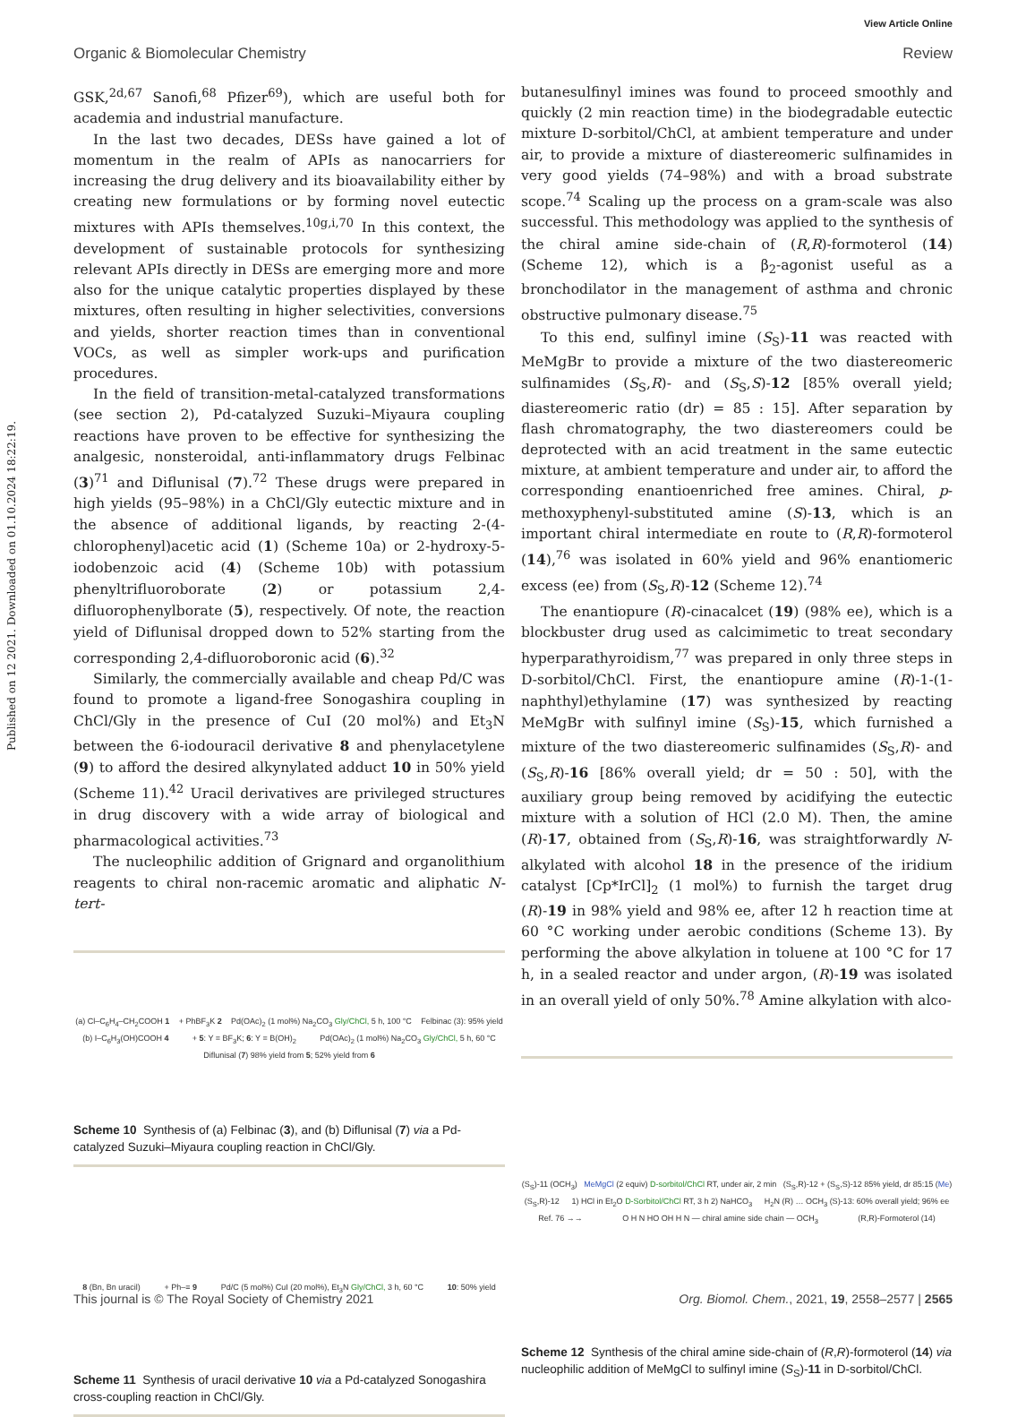View Article Online
Organic & Biomolecular Chemistry Review
Published on 12 2021. Downloaded on 01.10.2024 18:22:19.
GSK,<sup>2d,67</sup> Sanofi,<sup>68</sup> Pfizer<sup>69</sup>), which are useful both for academia and industrial manufacture.
In the last two decades, DESs have gained a lot of momentum in the realm of APIs as nanocarriers for increasing the drug delivery and its bioavailability either by creating new formulations or by forming novel eutectic mixtures with APIs themselves.<sup>10g,i,70</sup> In this context, the development of sustainable protocols for synthesizing relevant APIs directly in DESs are emerging more and more also for the unique catalytic properties displayed by these mixtures, often resulting in higher selectivities, conversions and yields, shorter reaction times than in conventional VOCs, as well as simpler work-ups and purification procedures.
In the field of transition-metal-catalyzed transformations (see section 2), Pd-catalyzed Suzuki–Miyaura coupling reactions have proven to be effective for synthesizing the analgesic, nonsteroidal, anti-inflammatory drugs Felbinac (3)<sup>71</sup> and Diflunisal (7).<sup>72</sup> These drugs were prepared in high yields (95–98%) in a ChCl/Gly eutectic mixture and in the absence of additional ligands, by reacting 2-(4-chlorophenyl)acetic acid (1) (Scheme 10a) or 2-hydroxy-5-iodobenzoic acid (4) (Scheme 10b) with potassium phenyltrifluoroborate (2) or potassium 2,4-difluorophenylborate (5), respectively. Of note, the reaction yield of Diflunisal dropped down to 52% starting from the corresponding 2,4-difluoroboronic acid (6).<sup>32</sup>
Similarly, the commercially available and cheap Pd/C was found to promote a ligand-free Sonogashira coupling in ChCl/Gly in the presence of CuI (20 mol%) and Et<sub>3</sub>N between the 6-iodouracil derivative 8 and phenylacetylene (9) to afford the desired alkynylated adduct 10 in 50% yield (Scheme 11).<sup>42</sup> Uracil derivatives are privileged structures in drug discovery with a wide array of biological and pharmacological activities.<sup>73</sup>
The nucleophilic addition of Grignard and organolithium reagents to chiral non-racemic aromatic and aliphatic N-tert-
(a) Cl–C<sub>6</sub>H<sub>4</sub>–CH<sub>2</sub>COOH 1 + PhBF<sub>3</sub>K 2 Pd(OAc)<sub>2</sub> (1 mol%) Na<sub>2</sub>CO<sub>3</sub> Gly/ChCl, 5 h, 100 °C Felbinac (3): 95% yield (b) I–C<sub>6</sub>H<sub>3</sub>(OH)COOH 4 + 5: Y = BF<sub>3</sub>K; 6: Y = B(OH)<sub>2</sub> Pd(OAc)<sub>2</sub> (1 mol%) Na<sub>2</sub>CO<sub>3</sub> Gly/ChCl, 5 h, 60 °C Diflunisal (7) 98% yield from 5; 52% yield from 6
Scheme 10 Synthesis of (a) Felbinac (3), and (b) Diflunisal (7) via a Pd-catalyzed Suzuki–Miyaura coupling reaction in ChCl/Gly.
8 (Bn, Bn uracil) + Ph–≡ 9 Pd/C (5 mol%) CuI (20 mol%), Et<sub>3</sub>N Gly/ChCl, 3 h, 60 °C 10: 50% yield
Scheme 11 Synthesis of uracil derivative 10 via a Pd-catalyzed Sonogashira cross-coupling reaction in ChCl/Gly.
butanesulfinyl imines was found to proceed smoothly and quickly (2 min reaction time) in the biodegradable eutectic mixture D-sorbitol/ChCl, at ambient temperature and under air, to provide a mixture of diastereomeric sulfinamides in very good yields (74–98%) and with a broad substrate scope.<sup>74</sup> Scaling up the process on a gram-scale was also successful. This methodology was applied to the synthesis of the chiral amine side-chain of (R,R)-formoterol (14) (Scheme 12), which is a β<sub>2</sub>-agonist useful as a bronchodilator in the management of asthma and chronic obstructive pulmonary disease.<sup>75</sup>
To this end, sulfinyl imine (S<sub>S</sub>)-11 was reacted with MeMgBr to provide a mixture of the two diastereomeric sulfinamides (S<sub>S</sub>,R)- and (S<sub>S</sub>,S)-12 [85% overall yield; diastereomeric ratio (dr) = 85 : 15]. After separation by flash chromatography, the two diastereomers could be deprotected with an acid treatment in the same eutectic mixture, at ambient temperature and under air, to afford the corresponding enantioenriched free amines. Chiral, p-methoxyphenyl-substituted amine (S)-13, which is an important chiral intermediate en route to (R,R)-formoterol (14),<sup>76</sup> was isolated in 60% yield and 96% enantiomeric excess (ee) from (S<sub>S</sub>,R)-12 (Scheme 12).<sup>74</sup>
The enantiopure (R)-cinacalcet (19) (98% ee), which is a blockbuster drug used as calcimimetic to treat secondary hyperparathyroidism,<sup>77</sup> was prepared in only three steps in D-sorbitol/ChCl. First, the enantiopure amine (R)-1-(1-naphthyl)ethylamine (17) was synthesized by reacting MeMgBr with sulfinyl imine (S<sub>S</sub>)-15, which furnished a mixture of the two diastereomeric sulfinamides (S<sub>S</sub>,R)- and (S<sub>S</sub>,R)-16 [86% overall yield; dr = 50 : 50], with the auxiliary group being removed by acidifying the eutectic mixture with a solution of HCl (2.0 M). Then, the amine (R)-17, obtained from (S<sub>S</sub>,R)-16, was straightforwardly N-alkylated with alcohol 18 in the presence of the iridium catalyst [Cp*IrCl]<sub>2</sub> (1 mol%) to furnish the target drug (R)-19 in 98% yield and 98% ee, after 12 h reaction time at 60 °C working under aerobic conditions (Scheme 13). By performing the above alkylation in toluene at 100 °C for 17 h, in a sealed reactor and under argon, (R)-19 was isolated in an overall yield of only 50%.<sup>78</sup> Amine alkylation with alco-
(S<sub>S</sub>)-11 (OCH<sub>3</sub>) MeMgCl (2 equiv) D-sorbitol/ChCl RT, under air, 2 min (S<sub>S</sub>,R)-12 + (S<sub>S</sub>,S)-12 85% yield, dr 85:15 (Me) (S<sub>S</sub>,R)-12 1) HCl in Et<sub>2</sub>O D-Sorbitol/ChCl RT, 3 h 2) NaHCO<sub>3</sub> H<sub>2</sub>N (R) … OCH<sub>3</sub> (S)-13: 60% overall yield; 96% ee Ref. 76 →→ O H N HO OH H N — chiral amine side chain — OCH<sub>3</sub> (R,R)-Formoterol (14)
Scheme 12 Synthesis of the chiral amine side-chain of (R,R)-formoterol (14) via nucleophilic addition of MeMgCl to sulfinyl imine (S<sub>S</sub>)-11 in D-sorbitol/ChCl.
This journal is © The Royal Society of Chemistry 2021 Org. Biomol. Chem., 2021, 19, 2558–2577 | 2565